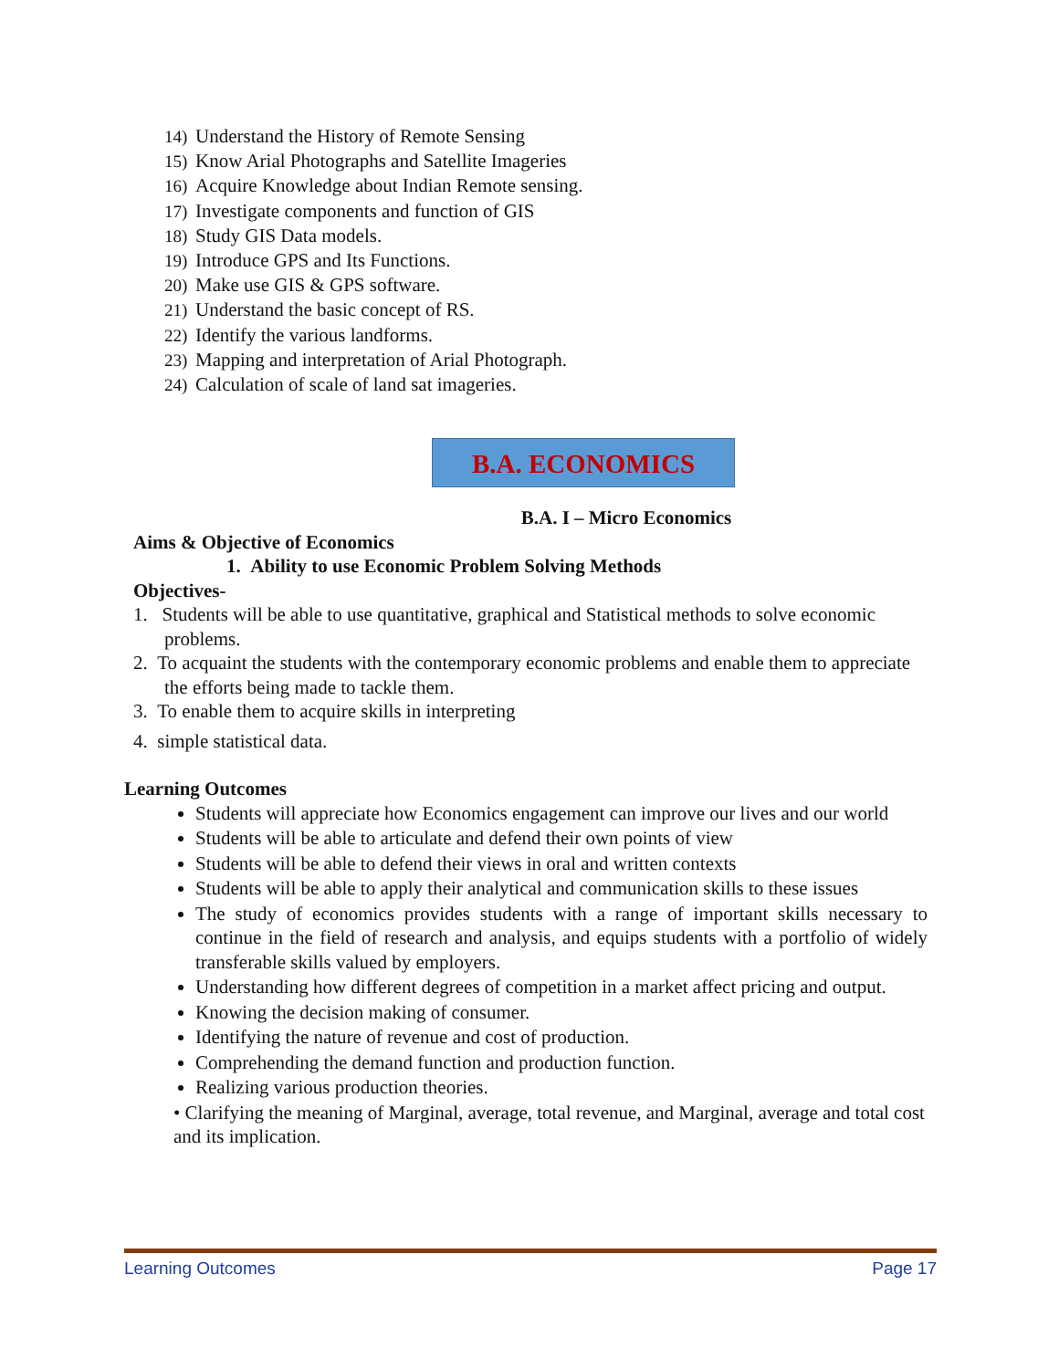14) Understand the History of Remote Sensing
15) Know Arial Photographs and Satellite Imageries
16) Acquire Knowledge about Indian Remote sensing.
17) Investigate components and function of GIS
18) Study GIS Data models.
19) Introduce GPS and Its Functions.
20) Make use GIS & GPS software.
21) Understand the basic concept of RS.
22) Identify the various landforms.
23) Mapping and interpretation of Arial Photograph.
24) Calculation of scale of land sat imageries.
B.A. ECONOMICS
B.A. I – Micro Economics
Aims & Objective of Economics
1. Ability to use Economic Problem Solving Methods
Objectives-
1. Students will be able to use quantitative, graphical and Statistical methods to solve economic problems.
2. To acquaint the students with the contemporary economic problems and enable them to appreciate the efforts being made to tackle them.
3. To enable them to acquire skills in interpreting
4. simple statistical data.
Learning Outcomes
Students will appreciate how Economics engagement can improve our lives and our world
Students will be able to articulate and defend their own points of view
Students will be able to defend their views in oral and written contexts
Students will be able to apply their analytical and communication skills to these issues
The study of economics provides students with a range of important skills necessary to continue in the field of research and analysis, and equips students with a portfolio of widely transferable skills valued by employers.
Understanding how different degrees of competition in a market affect pricing and output.
Knowing the decision making of consumer.
Identifying the nature of revenue and cost of production.
Comprehending the demand function and production function.
Realizing various production theories.
• Clarifying the meaning of Marginal, average, total revenue, and Marginal, average and total cost and its implication.
Learning Outcomes Page 17